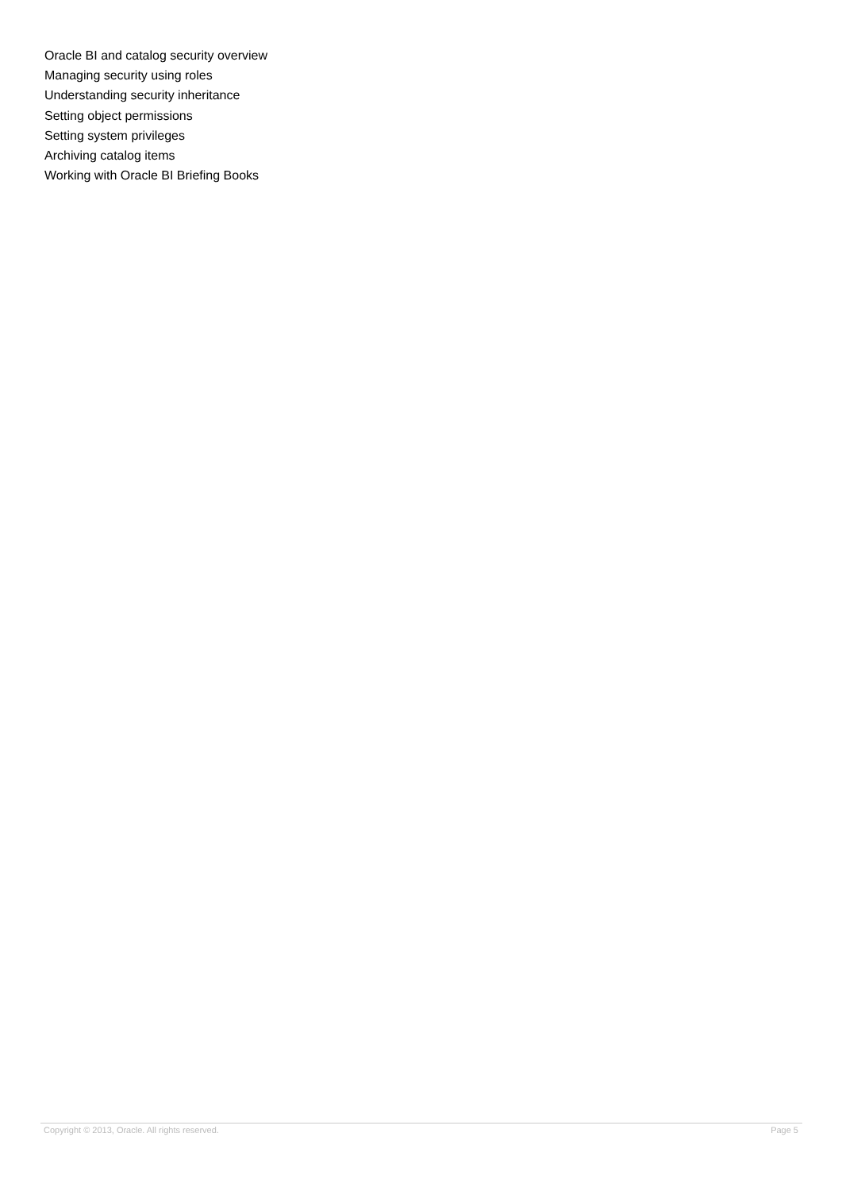Oracle BI and catalog security overview
Managing security using roles
Understanding security inheritance
Setting object permissions
Setting system privileges
Archiving catalog items
Working with Oracle BI Briefing Books
Copyright © 2013, Oracle. All rights reserved. Page 5